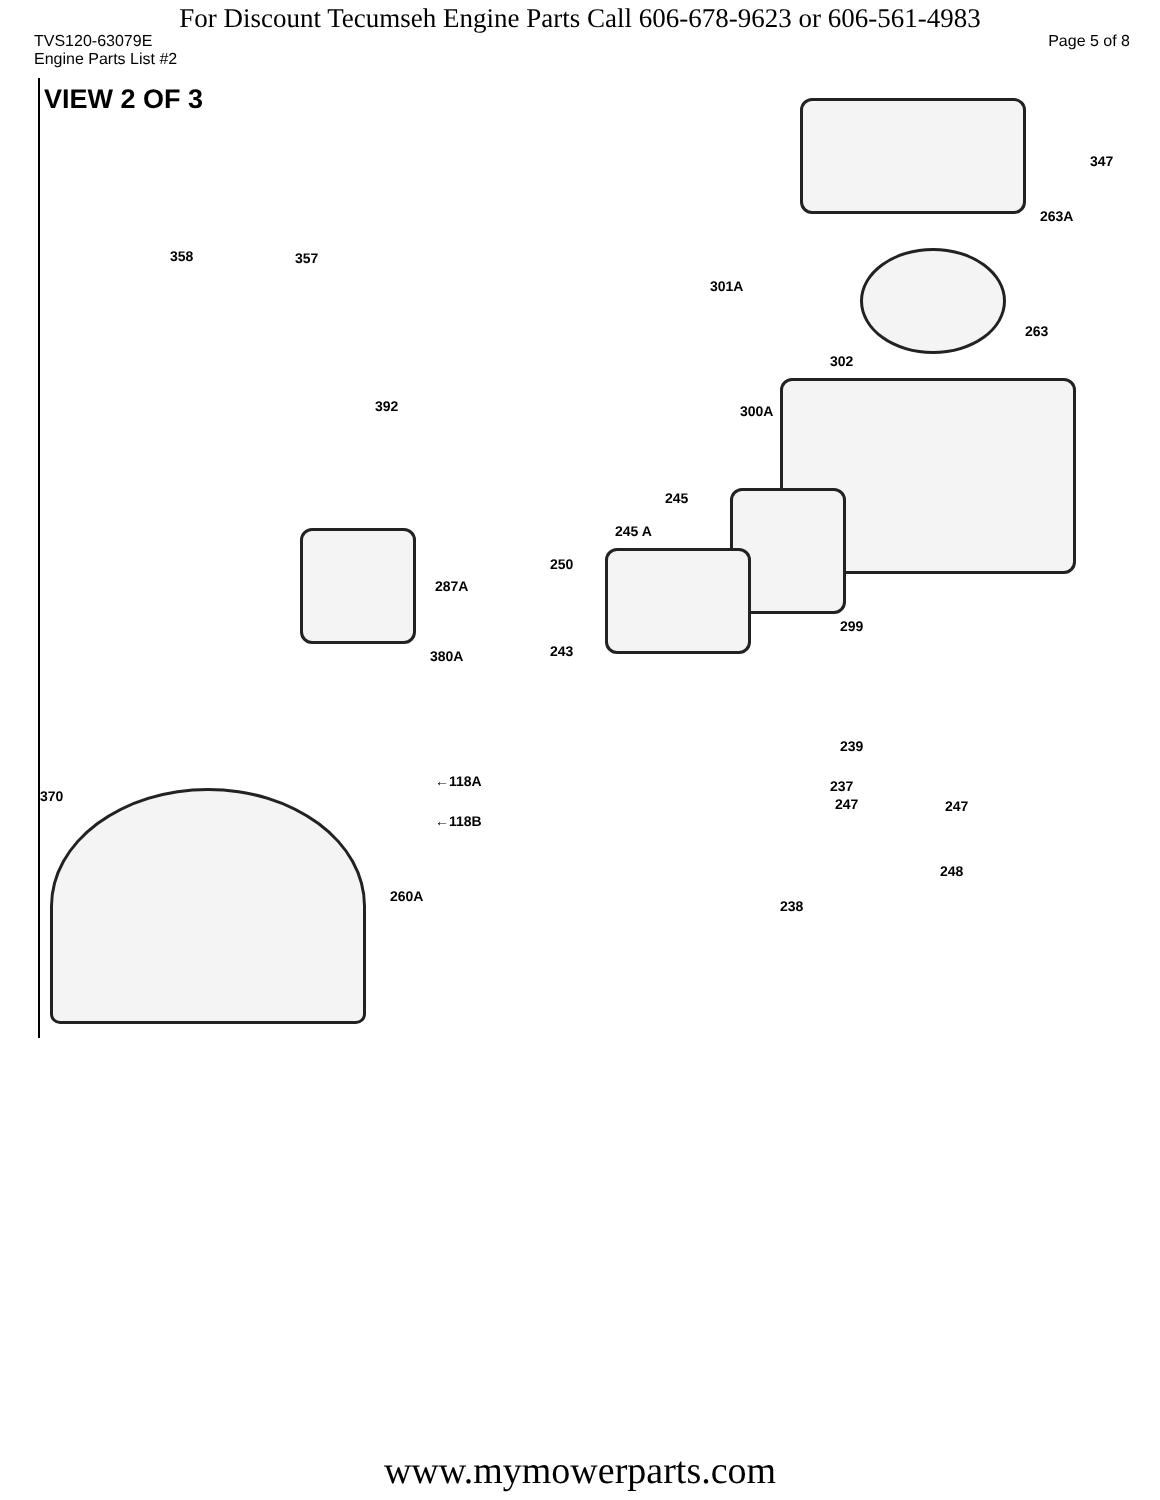For Discount Tecumseh Engine Parts Call 606-678-9623 or 606-561-4983
TVS120-63079E Page 5 of 8
Engine Parts List #2
VIEW 2 OF 3
347
263A
358 357
301A
263
302
392 300A
245
245 A
250
287A
299
243 380A
239
←118A
370
237
247 247
←118B
248
260A
238
www.mymowerparts.com